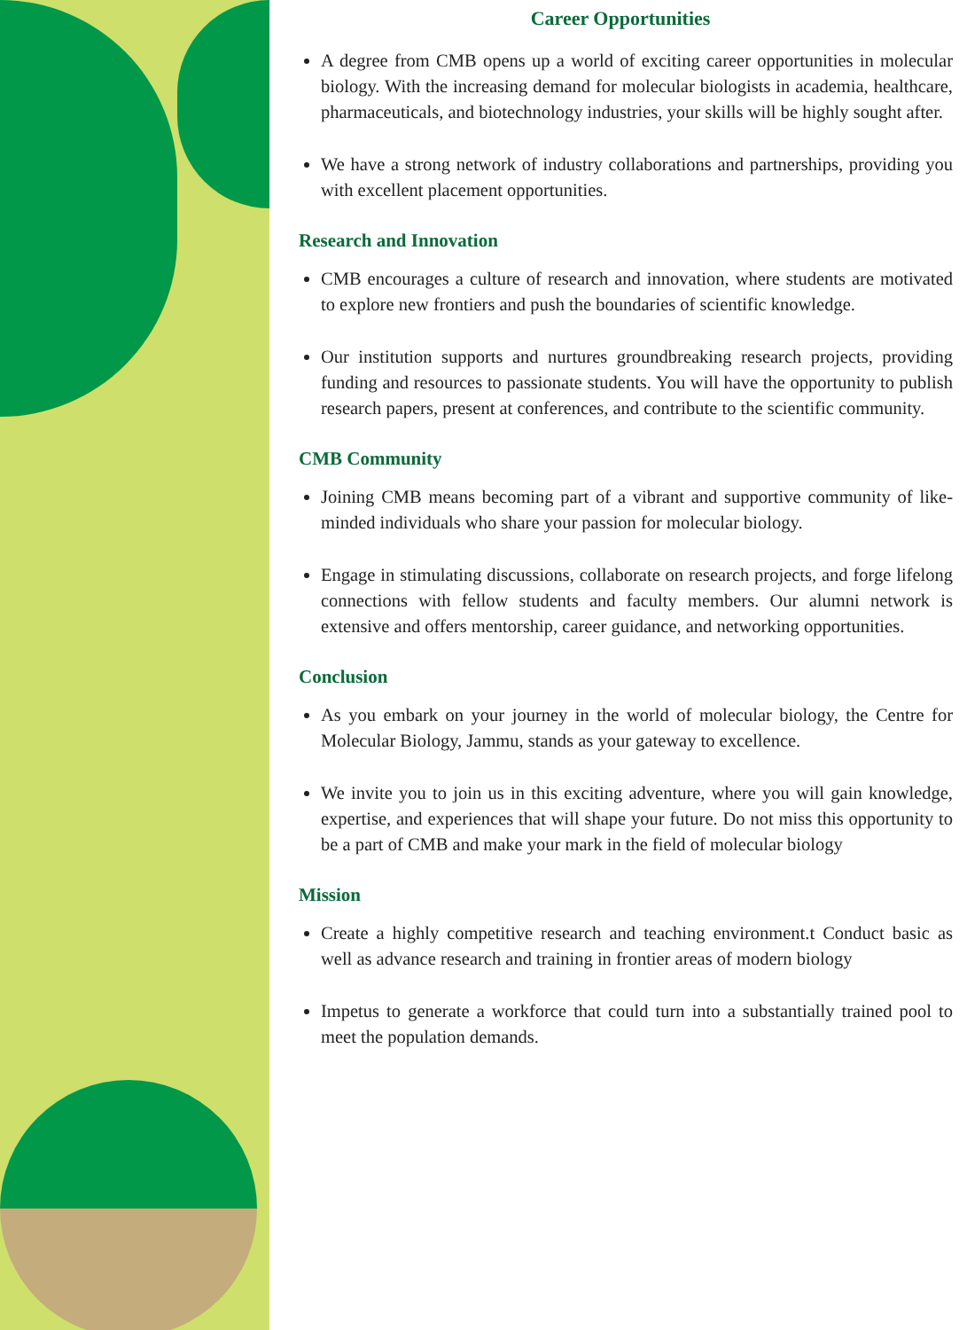Career Opportunities
A degree from CMB opens up a world of exciting career opportunities in molecular biology. With the increasing demand for molecular biologists in academia, healthcare, pharmaceuticals, and biotechnology industries, your skills will be highly sought after.
We have a strong network of industry collaborations and partnerships, providing you with excellent placement opportunities.
Research and Innovation
CMB encourages a culture of research and innovation, where students are motivated to explore new frontiers and push the boundaries of scientific knowledge.
Our institution supports and nurtures groundbreaking research projects, providing funding and resources to passionate students. You will have the opportunity to publish research papers, present at conferences, and contribute to the scientific community.
CMB Community
Joining CMB means becoming part of a vibrant and supportive community of like-minded individuals who share your passion for molecular biology.
Engage in stimulating discussions, collaborate on research projects, and forge lifelong connections with fellow students and faculty members. Our alumni network is extensive and offers mentorship, career guidance, and networking opportunities.
Conclusion
As you embark on your journey in the world of molecular biology, the Centre for Molecular Biology, Jammu, stands as your gateway to excellence.
We invite you to join us in this exciting adventure, where you will gain knowledge, expertise, and experiences that will shape your future. Do not miss this opportunity to be a part of CMB and make your mark in the field of molecular biology
Mission
Create a highly competitive research and teaching environment.t Conduct basic as well as advance research and training in frontier areas of modern biology
Impetus to generate a workforce that could turn into a substantially trained pool to meet the population demands.